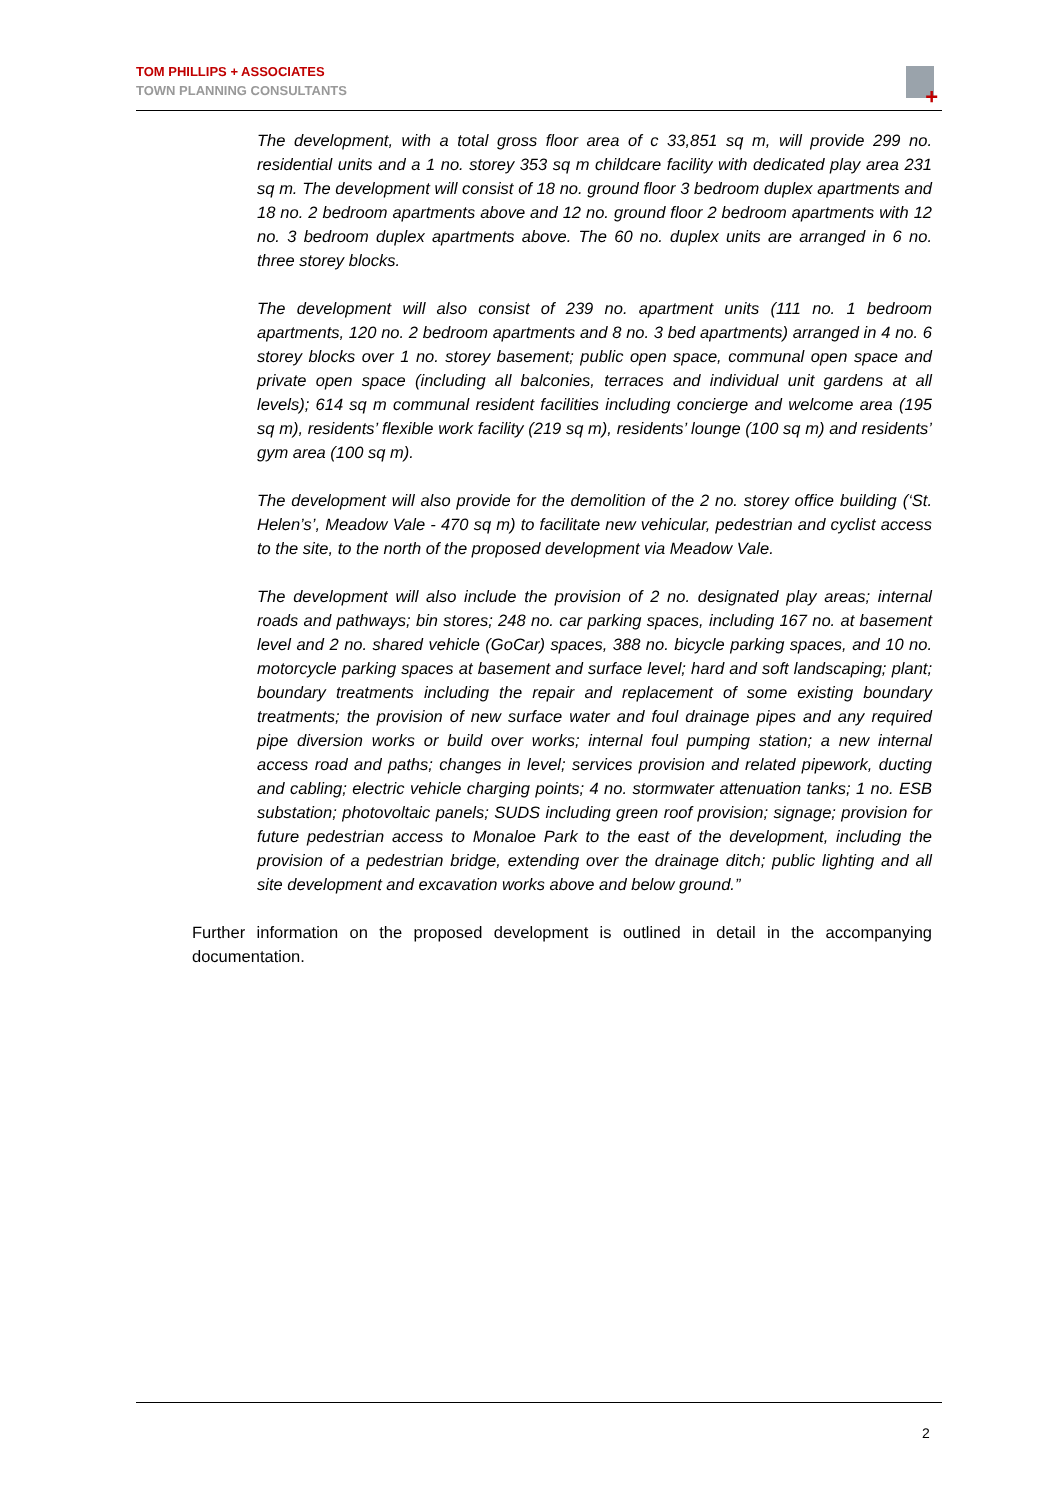TOM PHILLIPS + ASSOCIATES
TOWN PLANNING CONSULTANTS
+
The development, with a total gross floor area of c 33,851 sq m, will provide 299 no. residential units and a 1 no. storey 353 sq m childcare facility with dedicated play area 231 sq m. The development will consist of 18 no. ground floor 3 bedroom duplex apartments and 18 no. 2 bedroom apartments above and 12 no. ground floor 2 bedroom apartments with 12 no. 3 bedroom duplex apartments above. The 60 no. duplex units are arranged in 6 no. three storey blocks.
The development will also consist of 239 no. apartment units (111 no. 1 bedroom apartments, 120 no. 2 bedroom apartments and 8 no. 3 bed apartments) arranged in 4 no. 6 storey blocks over 1 no. storey basement; public open space, communal open space and private open space (including all balconies, terraces and individual unit gardens at all levels); 614 sq m communal resident facilities including concierge and welcome area (195 sq m), residents’ flexible work facility (219 sq m), residents’ lounge (100 sq m) and residents’ gym area (100 sq m).
The development will also provide for the demolition of the 2 no. storey office building (‘St. Helen’s’, Meadow Vale - 470 sq m) to facilitate new vehicular, pedestrian and cyclist access to the site, to the north of the proposed development via Meadow Vale.
The development will also include the provision of 2 no. designated play areas; internal roads and pathways; bin stores; 248 no. car parking spaces, including 167 no. at basement level and 2 no. shared vehicle (GoCar) spaces, 388 no. bicycle parking spaces, and 10 no. motorcycle parking spaces at basement and surface level; hard and soft landscaping; plant; boundary treatments including the repair and replacement of some existing boundary treatments; the provision of new surface water and foul drainage pipes and any required pipe diversion works or build over works; internal foul pumping station; a new internal access road and paths; changes in level; services provision and related pipework, ducting and cabling; electric vehicle charging points; 4 no. stormwater attenuation tanks; 1 no. ESB substation; photovoltaic panels; SUDS including green roof provision; signage; provision for future pedestrian access to Monaloe Park to the east of the development, including the provision of a pedestrian bridge, extending over the drainage ditch; public lighting and all site development and excavation works above and below ground.”
Further information on the proposed development is outlined in detail in the accompanying documentation.
2